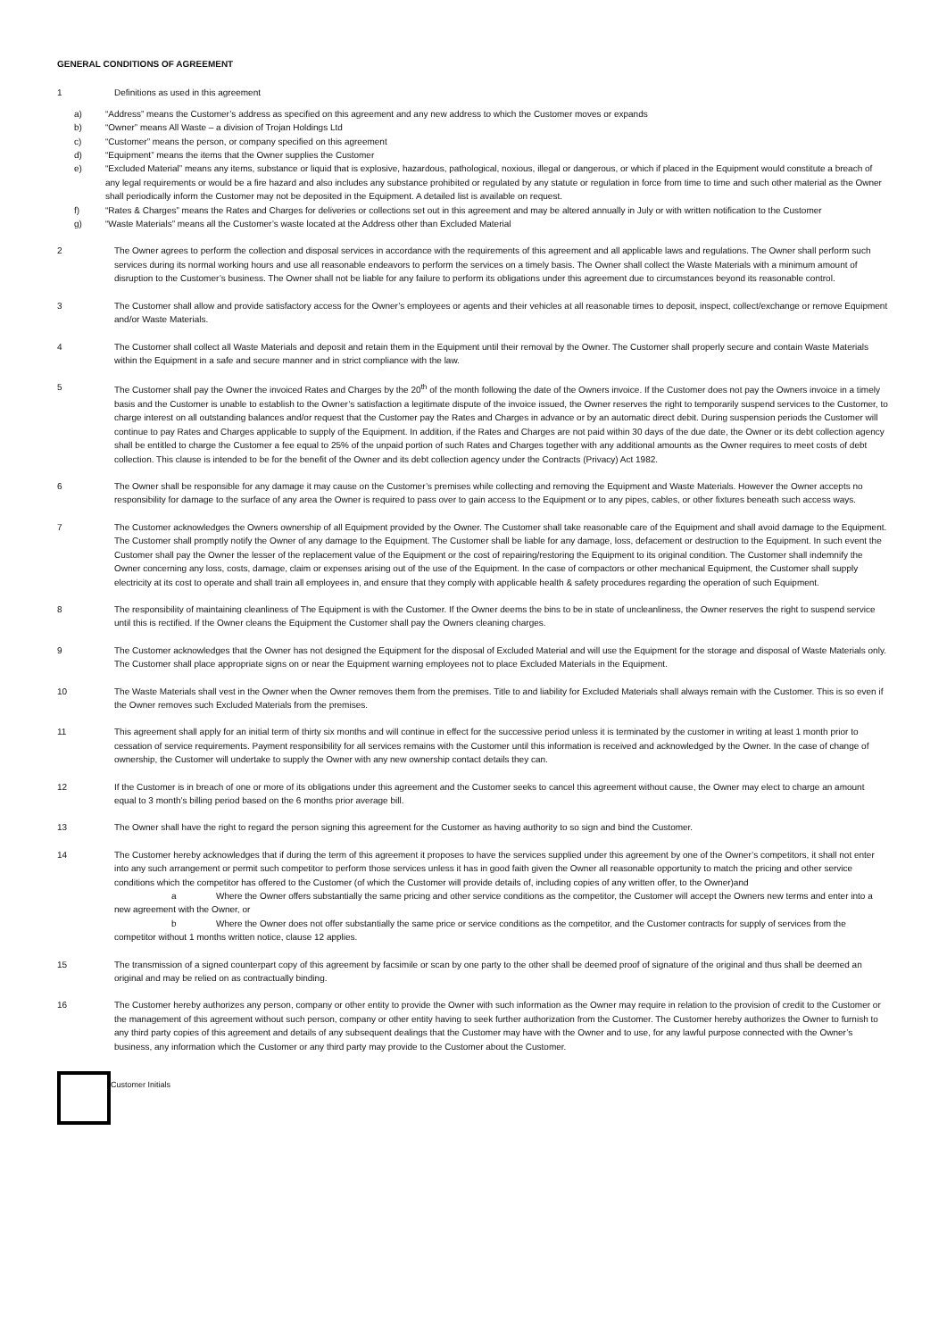GENERAL CONDITIONS OF AGREEMENT
1 Definitions as used in this agreement
a) “Address” means the Customer’s address as specified on this agreement and any new address to which the Customer moves or expands
b) “Owner” means All Waste – a division of Trojan Holdings Ltd
c) “Customer” means the person, or company specified on this agreement
d) “Equipment” means the items that the Owner supplies the Customer
e) “Excluded Material” means any items, substance or liquid that is explosive, hazardous, pathological, noxious, illegal or dangerous, or which if placed in the Equipment would constitute a breach of any legal requirements or would be a fire hazard and also includes any substance prohibited or regulated by any statute or regulation in force from time to time and such other material as the Owner shall periodically inform the Customer may not be deposited in the Equipment. A detailed list is available on request.
f) “Rates & Charges” means the Rates and Charges for deliveries or collections set out in this agreement and may be altered annually in July or with written notification to the Customer
g) “Waste Materials” means all the Customer’s waste located at the Address other than Excluded Material
2 The Owner agrees to perform the collection and disposal services in accordance with the requirements of this agreement and all applicable laws and regulations. The Owner shall perform such services during its normal working hours and use all reasonable endeavors to perform the services on a timely basis. The Owner shall collect the Waste Materials with a minimum amount of disruption to the Customer’s business. The Owner shall not be liable for any failure to perform its obligations under this agreement due to circumstances beyond its reasonable control.
3 The Customer shall allow and provide satisfactory access for the Owner’s employees or agents and their vehicles at all reasonable times to deposit, inspect, collect/exchange or remove Equipment and/or Waste Materials.
4 The Customer shall collect all Waste Materials and deposit and retain them in the Equipment until their removal by the Owner. The Customer shall properly secure and contain Waste Materials within the Equipment in a safe and secure manner and in strict compliance with the law.
5 The Customer shall pay the Owner the invoiced Rates and Charges by the 20<sup>th</sup> of the month following the date of the Owners invoice. If the Customer does not pay the Owners invoice in a timely basis and the Customer is unable to establish to the Owner’s satisfaction a legitimate dispute of the invoice issued, the Owner reserves the right to temporarily suspend services to the Customer, to charge interest on all outstanding balances and/or request that the Customer pay the Rates and Charges in advance or by an automatic direct debit. During suspension periods the Customer will continue to pay Rates and Charges applicable to supply of the Equipment. In addition, if the Rates and Charges are not paid within 30 days of the due date, the Owner or its debt collection agency shall be entitled to charge the Customer a fee equal to 25% of the unpaid portion of such Rates and Charges together with any additional amounts as the Owner requires to meet costs of debt collection. This clause is intended to be for the benefit of the Owner and its debt collection agency under the Contracts (Privacy) Act 1982.
6 The Owner shall be responsible for any damage it may cause on the Customer’s premises while collecting and removing the Equipment and Waste Materials. However the Owner accepts no responsibility for damage to the surface of any area the Owner is required to pass over to gain access to the Equipment or to any pipes, cables, or other fixtures beneath such access ways.
7 The Customer acknowledges the Owners ownership of all Equipment provided by the Owner. The Customer shall take reasonable care of the Equipment and shall avoid damage to the Equipment. The Customer shall promptly notify the Owner of any damage to the Equipment. The Customer shall be liable for any damage, loss, defacement or destruction to the Equipment. In such event the Customer shall pay the Owner the lesser of the replacement value of the Equipment or the cost of repairing/restoring the Equipment to its original condition. The Customer shall indemnify the Owner concerning any loss, costs, damage, claim or expenses arising out of the use of the Equipment. In the case of compactors or other mechanical Equipment, the Customer shall supply electricity at its cost to operate and shall train all employees in, and ensure that they comply with applicable health & safety procedures regarding the operation of such Equipment.
8 The responsibility of maintaining cleanliness of The Equipment is with the Customer. If the Owner deems the bins to be in state of uncleanliness, the Owner reserves the right to suspend service until this is rectified. If the Owner cleans the Equipment the Customer shall pay the Owners cleaning charges.
9 The Customer acknowledges that the Owner has not designed the Equipment for the disposal of Excluded Material and will use the Equipment for the storage and disposal of Waste Materials only. The Customer shall place appropriate signs on or near the Equipment warning employees not to place Excluded Materials in the Equipment.
10 The Waste Materials shall vest in the Owner when the Owner removes them from the premises. Title to and liability for Excluded Materials shall always remain with the Customer. This is so even if the Owner removes such Excluded Materials from the premises.
11 This agreement shall apply for an initial term of thirty six months and will continue in effect for the successive period unless it is terminated by the customer in writing at least 1 month prior to cessation of service requirements. Payment responsibility for all services remains with the Customer until this information is received and acknowledged by the Owner. In the case of change of ownership, the Customer will undertake to supply the Owner with any new ownership contact details they can.
12 If the Customer is in breach of one or more of its obligations under this agreement and the Customer seeks to cancel this agreement without cause, the Owner may elect to charge an amount equal to 3 month’s billing period based on the 6 months prior average bill.
13 The Owner shall have the right to regard the person signing this agreement for the Customer as having authority to so sign and bind the Customer.
14 The Customer hereby acknowledges that if during the term of this agreement it proposes to have the services supplied under this agreement by one of the Owner’s competitors, it shall not enter into any such arrangement or permit such competitor to perform those services unless it has in good faith given the Owner all reasonable opportunity to match the pricing and other service conditions which the competitor has offered to the Customer (of which the Customer will provide details of, including copies of any written offer, to the Owner)and
a Where the Owner offers substantially the same pricing and other service conditions as the competitor, the Customer will accept the Owners new terms and enter into a new agreement with the Owner, or
b Where the Owner does not offer substantially the same price or service conditions as the competitor, and the Customer contracts for supply of services from the competitor without 1 months written notice, clause 12 applies.
15 The transmission of a signed counterpart copy of this agreement by facsimile or scan by one party to the other shall be deemed proof of signature of the original and thus shall be deemed an original and may be relied on as contractually binding.
16 The Customer hereby authorizes any person, company or other entity to provide the Owner with such information as the Owner may require in relation to the provision of credit to the Customer or the management of this agreement without such person, company or other entity having to seek further authorization from the Customer. The Customer hereby authorizes the Owner to furnish to any third party copies of this agreement and details of any subsequent dealings that the Customer may have with the Owner and to use, for any lawful purpose connected with the Owner’s business, any information which the Customer or any third party may provide to the Customer about the Customer.
Customer Initials